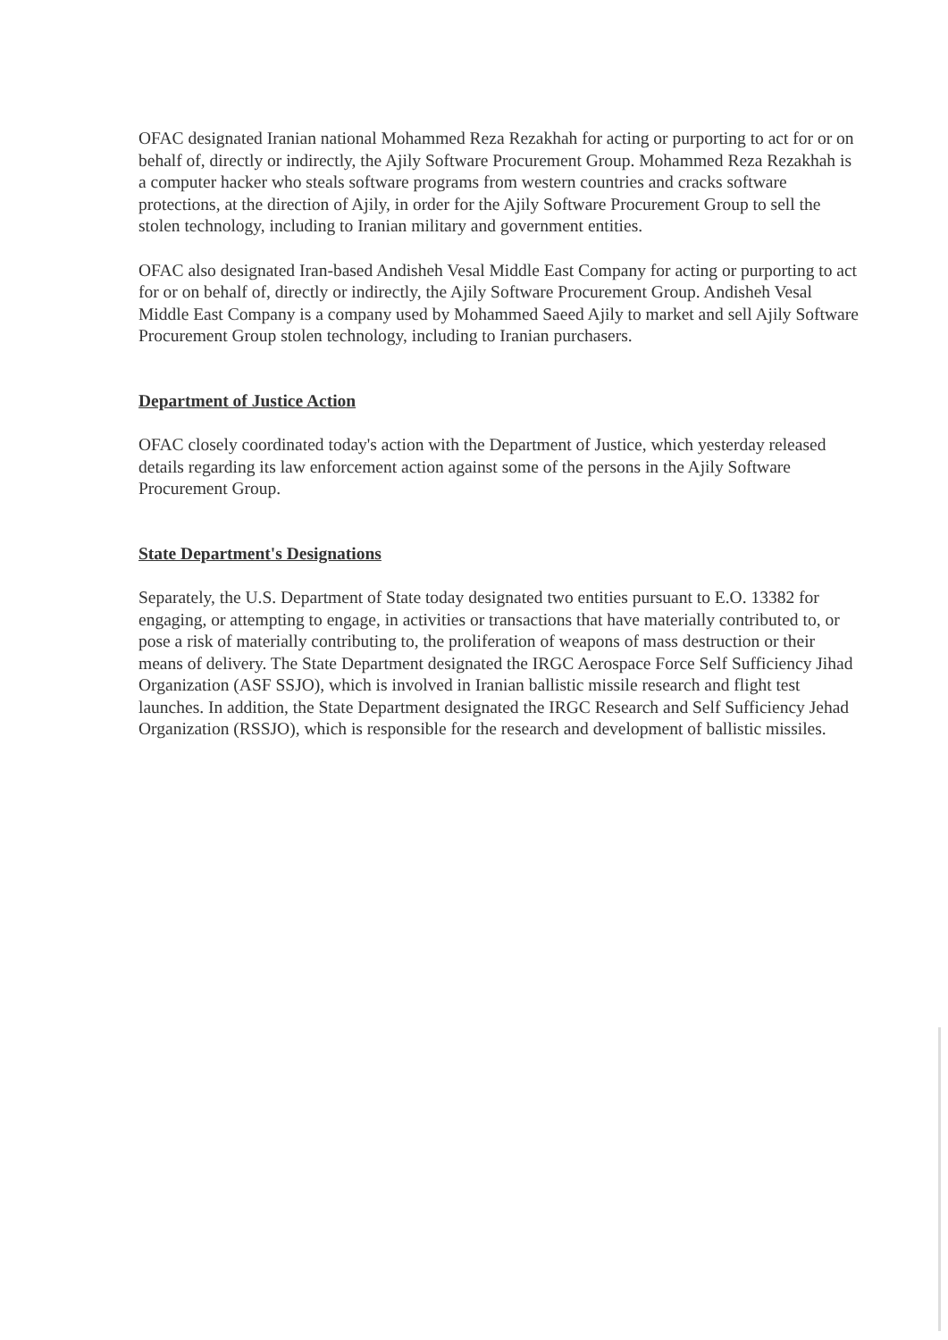OFAC designated Iranian national Mohammed Reza Rezakhah for acting or purporting to act for or on behalf of, directly or indirectly, the Ajily Software Procurement Group. Mohammed Reza Rezakhah is a computer hacker who steals software programs from western countries and cracks software protections, at the direction of Ajily, in order for the Ajily Software Procurement Group to sell the stolen technology, including to Iranian military and government entities.
OFAC also designated Iran-based Andisheh Vesal Middle East Company for acting or purporting to act for or on behalf of, directly or indirectly, the Ajily Software Procurement Group. Andisheh Vesal Middle East Company is a company used by Mohammed Saeed Ajily to market and sell Ajily Software Procurement Group stolen technology, including to Iranian purchasers.
Department of Justice Action
OFAC closely coordinated today's action with the Department of Justice, which yesterday released details regarding its law enforcement action against some of the persons in the Ajily Software Procurement Group.
State Department's Designations
Separately, the U.S. Department of State today designated two entities pursuant to E.O. 13382 for engaging, or attempting to engage, in activities or transactions that have materially contributed to, or pose a risk of materially contributing to, the proliferation of weapons of mass destruction or their means of delivery. The State Department designated the IRGC Aerospace Force Self Sufficiency Jihad Organization (ASF SSJO), which is involved in Iranian ballistic missile research and flight test launches. In addition, the State Department designated the IRGC Research and Self Sufficiency Jehad Organization (RSSJO), which is responsible for the research and development of ballistic missiles.